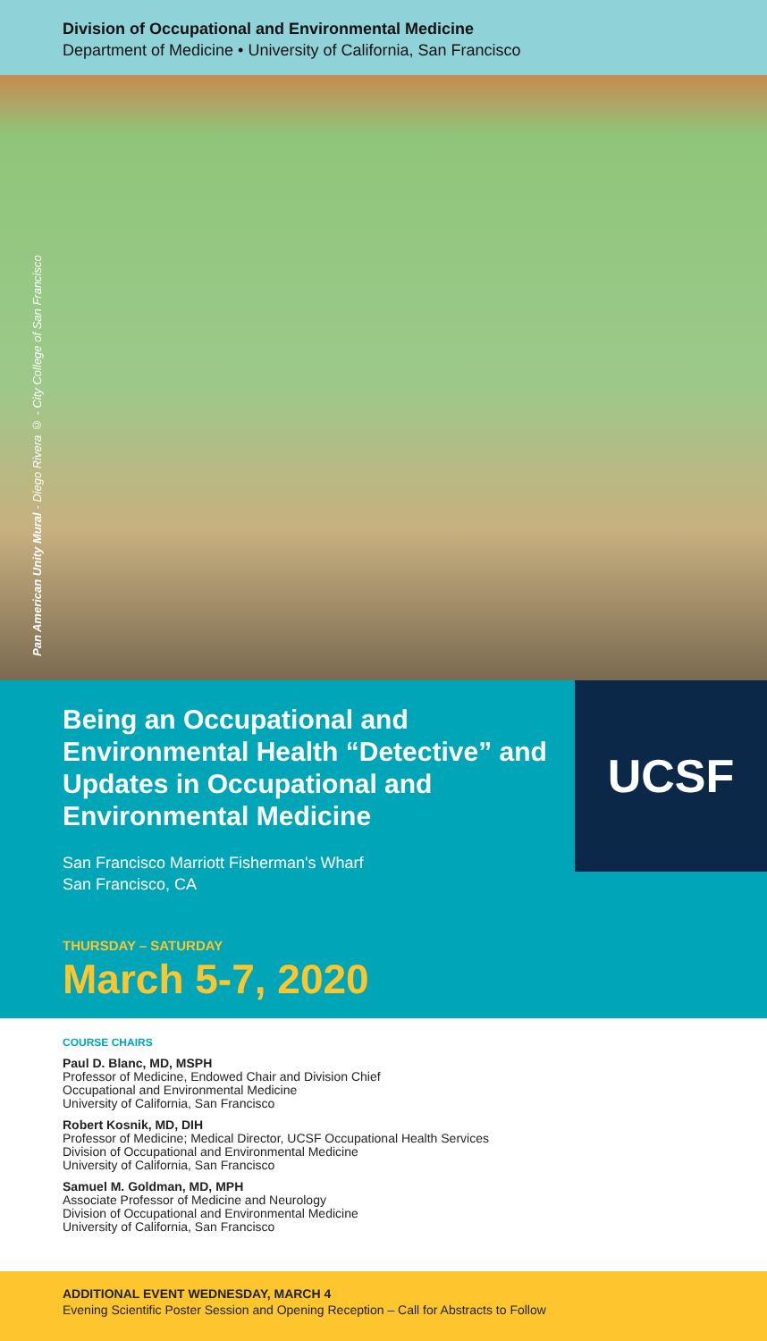Division of Occupational and Environmental Medicine
Department of Medicine • University of California, San Francisco
Pan American Unity Mural - Diego Rivera © - City College of San Francisco
UCSF
Being an Occupational and Environmental Health “Detective” and Updates in Occupational and Environmental Medicine
San Francisco Marriott Fisherman's Wharf
San Francisco, CA
THURSDAY – SATURDAY
March 5-7, 2020
COURSE CHAIRS
Paul D. Blanc, MD, MSPH
Professor of Medicine, Endowed Chair and Division Chief
Occupational and Environmental Medicine
University of California, San Francisco
Robert Kosnik, MD, DIH
Professor of Medicine; Medical Director, UCSF Occupational Health Services
Division of Occupational and Environmental Medicine
University of California, San Francisco
Samuel M. Goldman, MD, MPH
Associate Professor of Medicine and Neurology
Division of Occupational and Environmental Medicine
University of California, San Francisco
ADDITIONAL EVENT WEDNESDAY, MARCH 4
Evening Scientific Poster Session and Opening Reception – Call for Abstracts to Follow